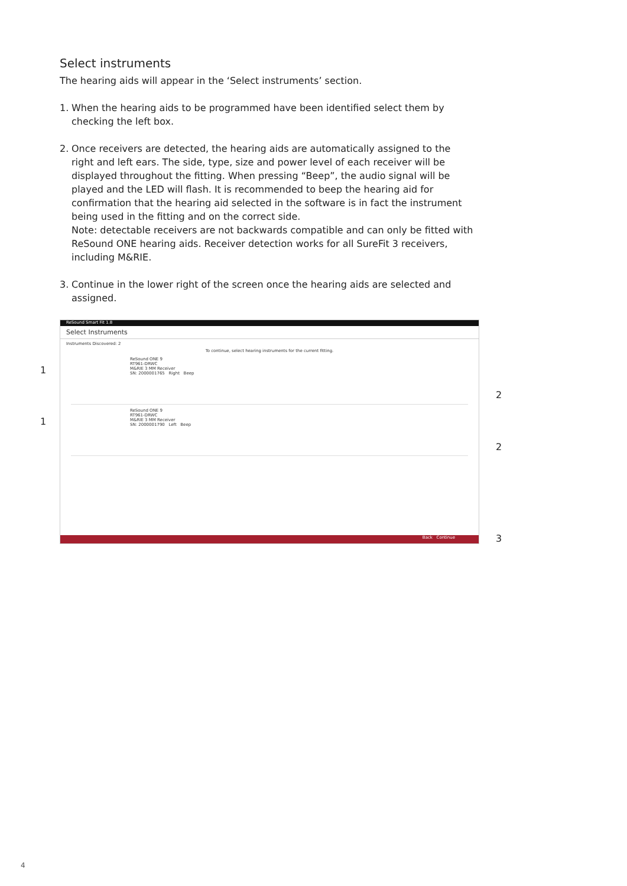Select instruments
The hearing aids will appear in the ‘Select instruments’ section.
1. When the hearing aids to be programmed have been identified select them by checking the left box.
2. Once receivers are detected, the hearing aids are automatically assigned to the right and left ears. The side, type, size and power level of each receiver will be displayed throughout the fitting. When pressing “Beep”, the audio signal will be played and the LED will flash. It is recommended to beep the hearing aid for confirmation that the hearing aid selected in the software is in fact the instrument being used in the fitting and on the correct side.
Note: detectable receivers are not backwards compatible and can only be fitted with ReSound ONE hearing aids. Receiver detection works for all SureFit 3 receivers, including M&RIE.
3. Continue in the lower right of the screen once the hearing aids are selected and assigned.
ReSound Smart Fit 1.8
Select Instruments
Instruments Discovered: 2
To continue, select hearing instruments for the current fitting.
ReSound ONE 9
RT961-DRWC
M&RIE 3 MM Receiver
SN: 2000001765 Right Beep
ReSound ONE 9
RT961-DRWC
M&RIE 3 MM Receiver
SN: 2000001790 Left Beep
Back Continue
1
1
2
2
3
4